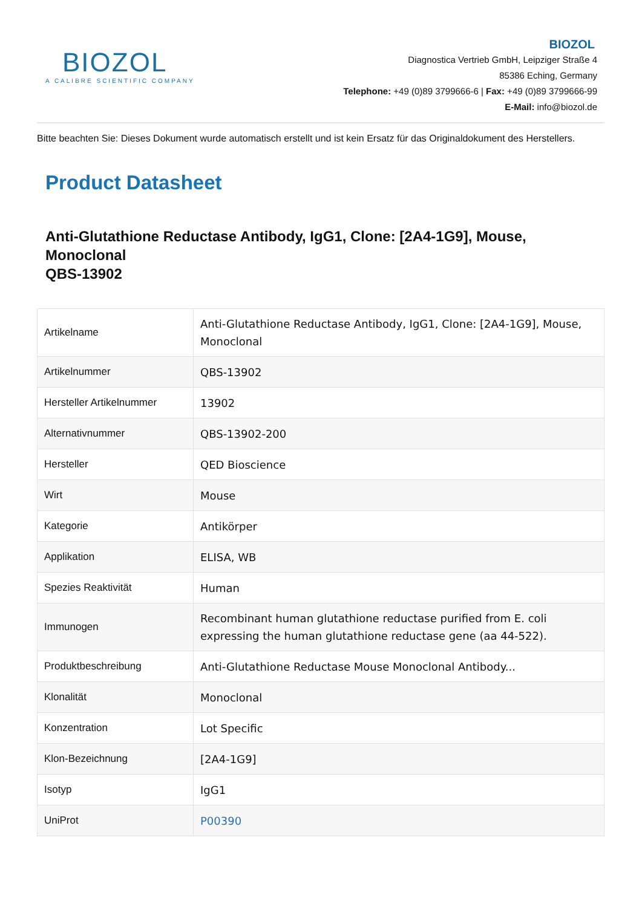BIOZOL
A CALIBRE SCIENTIFIC COMPANY
BIOZOL
Diagnostica Vertrieb GmbH, Leipziger Straße 4
85386 Eching, Germany
Telephone: +49 (0)89 3799666-6 | Fax: +49 (0)89 3799666-99
E-Mail: info@biozol.de
Bitte beachten Sie: Dieses Dokument wurde automatisch erstellt und ist kein Ersatz für das Originaldokument des Herstellers.
Product Datasheet
Anti-Glutathione Reductase Antibody, IgG1, Clone: [2A4-1G9], Mouse, Monoclonal
QBS-13902
| Artikelname | Anti-Glutathione Reductase Antibody, IgG1, Clone: [2A4-1G9], Mouse, Monoclonal |
| Artikelnummer | QBS-13902 |
| Hersteller Artikelnummer | 13902 |
| Alternativnummer | QBS-13902-200 |
| Hersteller | QED Bioscience |
| Wirt | Mouse |
| Kategorie | Antikörper |
| Applikation | ELISA, WB |
| Spezies Reaktivität | Human |
| Immunogen | Recombinant human glutathione reductase purified from E. coli expressing the human glutathione reductase gene (aa 44-522). |
| Produktbeschreibung | Anti-Glutathione Reductase Mouse Monoclonal Antibody... |
| Klonalität | Monoclonal |
| Konzentration | Lot Specific |
| Klon-Bezeichnung | [2A4-1G9] |
| Isotyp | IgG1 |
| UniProt | P00390 |